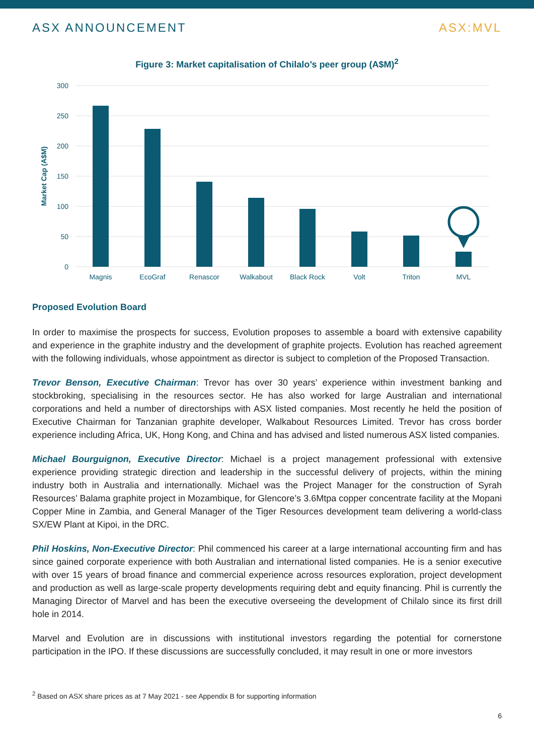ASX ANNOUNCEMENT ASX:MVL
Figure 3: Market capitalisation of Chilalo’s peer group (A$M)<sup>2</sup>
300
250
200
150
100
50
0
Market Cap (A$M)
Magnis
EcoGraf
Renascor
Walkabout
Black Rock
Volt
Triton
MVL
Proposed Evolution Board
In order to maximise the prospects for success, Evolution proposes to assemble a board with extensive capability and experience in the graphite industry and the development of graphite projects. Evolution has reached agreement with the following individuals, whose appointment as director is subject to completion of the Proposed Transaction.
Trevor Benson, Executive Chairman: Trevor has over 30 years’ experience within investment banking and stockbroking, specialising in the resources sector. He has also worked for large Australian and international corporations and held a number of directorships with ASX listed companies. Most recently he held the position of Executive Chairman for Tanzanian graphite developer, Walkabout Resources Limited. Trevor has cross border experience including Africa, UK, Hong Kong, and China and has advised and listed numerous ASX listed companies.
Michael Bourguignon, Executive Director: Michael is a project management professional with extensive experience providing strategic direction and leadership in the successful delivery of projects, within the mining industry both in Australia and internationally. Michael was the Project Manager for the construction of Syrah Resources’ Balama graphite project in Mozambique, for Glencore’s 3.6Mtpa copper concentrate facility at the Mopani Copper Mine in Zambia, and General Manager of the Tiger Resources development team delivering a world-class SX/EW Plant at Kipoi, in the DRC.
Phil Hoskins, Non-Executive Director: Phil commenced his career at a large international accounting firm and has since gained corporate experience with both Australian and international listed companies. He is a senior executive with over 15 years of broad finance and commercial experience across resources exploration, project development and production as well as large-scale property developments requiring debt and equity financing. Phil is currently the Managing Director of Marvel and has been the executive overseeing the development of Chilalo since its first drill hole in 2014.
Marvel and Evolution are in discussions with institutional investors regarding the potential for cornerstone participation in the IPO. If these discussions are successfully concluded, it may result in one or more investors
<sup>2</sup> Based on ASX share prices as at 7 May 2021 - see Appendix B for supporting information
6